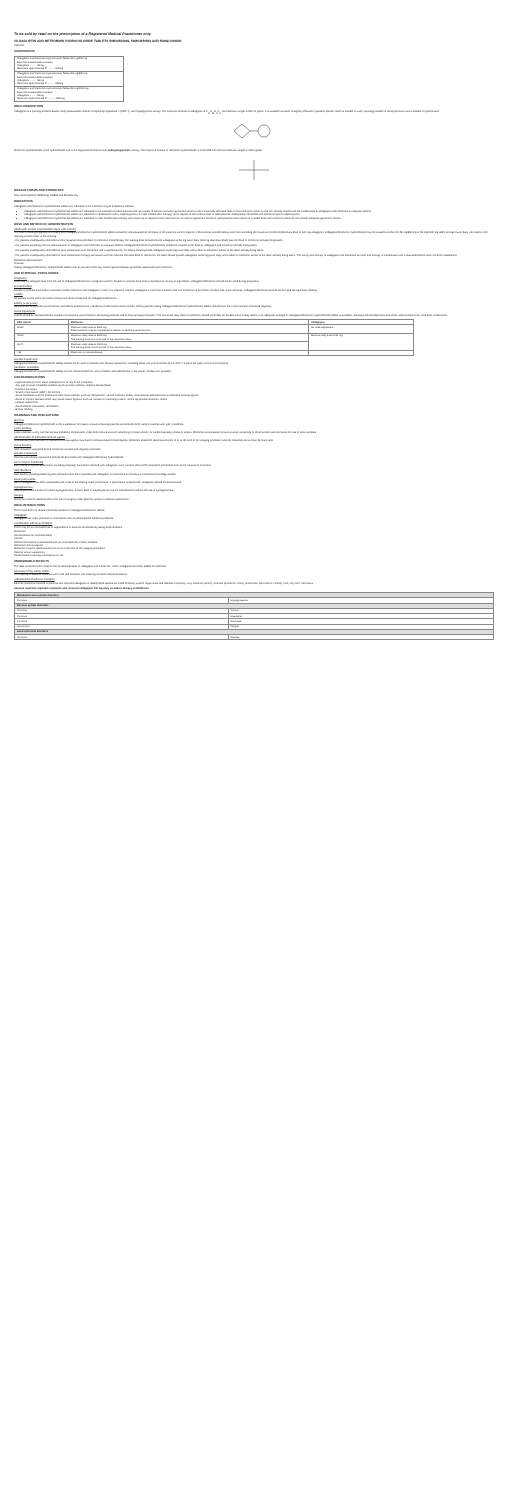To be sold by retail on the prescription of a Registered Medical Practitioner only.
VILDAGLIPTIN AND METFORMIN HYDROCHLORIDE TABLETS 50MG/500MG, 50MG/850MG AND 50MG/1000MG
Vildamet
COMPOSITION
| Vildagliptin and Metformin Hydrochloride Tablets 50 mg/500 mg Each film-coated tablet contains Vildagliptin .......... 50mg Metformin Hydrochloride IP .......... 500mg |
| Vildagliptin and Metformin Hydrochloride Tablets 50 mg/850 mg Each film-coated tablet contains Vildagliptin .......... 50mg Metformin Hydrochloride IP .......... 850mg |
| Vildagliptin and Metformin Hydrochloride Tablets 50 mg/1000 mg Each film-coated tablet contains Vildagliptin .......... 50mg Metformin Hydrochloride IP .......... 1000mg |
DRUG DESCRIPTION
Vildagliptin is a cyanopyrrolidine-based, orally bioavailable inhibitor of dipeptidyl peptidase 4 (DPP-4), with hypoglycemic activity. The empirical formula of vildagliptin is C<sub>17</sub>H<sub>25</sub>N<sub>3</sub>O<sub>2</sub>. Its molecular weight is 303.40 g/mol. It is available as white to slightly yellowish crystalline powder which is soluble in water, sparingly soluble in tetrahydrofuran and is soluble in cyclohexane.
Metformin Hydrochloride is the hydrochloride salt of the biguanide metformin with antihyperglycemic activity. The empirical formula of metformin hydrochloride is C4H11N5·HCl and its molecular weight is 165.6 g/mol.
DOSAGE FORMS AND STRENGTHS
Film coated tablets; 50/500mg, 50/850 and 50/1000 mg.
INDICATIONS
Vildagliptin and Metformin hydrochloride tablets are indicated in the treatment of type 2 diabetes mellitus:
Vildagliptin and Metformin hydrochloride tablets are indicated in the treatment of adult patients who are unable to achieve sufficient glycaemic control at their maximally tolerated dose of oral metformin alone or who are already treated with the combination of vildagliptin and metformin as separate tablets.
Vildagliptin and Metformin hydrochloride tablets are indicated in combination with a sulphonylurea (i.e. triple combination therapy) as an adjunct to diet and exercise in adult patients inadequately controlled with metformin and a sulphonylurea.
Vildagliptin and Metformin hydrochloride tablets are indicated in triple combination therapy with insulin as an adjunct to diet and exercise to improve glycaemic control in adult patients when insulin at a stable dose and metformin alone do not provide adequate glycaemic control.
DOSE AND METHOD OF ADMINISTRATION
Adults with normal renal function (GFR ≥ 90 ml/min)
The dose of antihyperglycaemic therapy with Vildagliptin/Metformin hydrochloride tablets should be individualised on the basis of the patient's current regimen, effectiveness and tolerability while not exceeding the maximum recommended daily dose of 100 mg vildagliptin. Vildagliptin/Metformin hydrochloride may be initiated at either the 50 mg/850 mg or 50 mg/1000 mg tablet strength twice daily, one tablet in the morning and the other in the evening.
- For patients inadequately controlled at their maximal tolerated dose of metformin monotherapy: the starting dose should provide vildagliptin as 50 mg twice daily (100 mg total daily dose) plus the dose of metformin already being taken.
- For patients switching from co-administration of vildagliptin and metformin as separate tablets: Vildagliptin/Metformin hydrochloride should be initiated at the dose of vildagliptin and metformin already being taken.
- For patients inadequately controlled on dual combination with metformin and a sulphonylurea: the doses should provide vildagliptin as 50 mg twice daily and a dose of metformin similar to the dose already being taken.
- For patients inadequately controlled on dual combination therapy with insulin and the maximal tolerated dose of metformin: the dose should provide vildagliptin as 50 mg twice daily and a dose of metformin similar to the dose already being taken. The safety and efficacy of vildagliptin and metformin as triple oral therapy in combination with a thiazolidinedione have not been established.
Method of administration
Oral use.
Taking Vildagliptin/Metformin hydrochloride tablets with or just after food may reduce gastrointestinal symptoms associated with metformin.
USE IN SPECIAL POPULATIONS
Pregnancy
There are no adequate data from the use of Vildagliptin/Metformin in pregnant women. Studies in animals have shown reproductive toxicity at high doses. Vildagliptin/Metformin should not be used during pregnancy.
Breast-feeding
Studies in animals have shown excretion of both metformin and vildagliptin in milk. It is unknown whether vildagliptin is excreted in human milk, but metformin is excreted in human milk in low amounts. Vildagliptin/Metformin should not be used during breast-feeding.
Fertility
No studies on the effect on human fertility have been conducted for Vildagliptin/Metformin.
Elderly (≥ 65 years)
As metformin is excreted via the kidney, and elderly patients have a tendency to decreased renal function, elderly patients taking Vildagliptin/Metformin hydrochloride tablets should have their renal function monitored regularly.
Renal impairment
A GFR should be assessed before initiation of treatment with metformin-containing products and at least annually thereafter. The maximum daily dose of metformin should preferably be divided into 2-3 daily doses. If no adequate strength of Vildagliptin/Metformin hydrochloride tablets is available, individual monocomponents should be used instead of the fixed dose combination.
| GFR ml/min | Metformin | Vildagliptin |
| --- | --- | --- |
| 60-89 | Maximum daily dose is 3000 mg. Dose reduction may be considered in relation to declining renal function. | No dose adjustment. |
| 45-59 | Maximum daily dose is 2000 mg. The starting dose is at most half of the maximum dose. | Maximal daily dose is 50 mg. |
| 30-44 | Maximum daily dose is 1000 mg. The starting dose is at most half of the maximum dose. | |
| <30 | Metformin is contraindicated. | |
Hepatic impairment
Vildagliptin/Metformin hydrochloride tablets should not be used in patients with hepatic impairment, including those with pre-treatment ALT or AST > 3 times the upper limit of normal (ULN).
Paediatric population
Vildagliptin/Metformin hydrochloride tablets are not recommended for use in children and adolescents (< 18 years). No data are available.
CONTRAINDICATIONS
- Hypersensitivity to the active substances or to any of the excipients
- Any type of acute metabolic acidosis (such as lactic acidosis, diabetic ketoacidosis)
- Diabetic pre-coma
- Severe renal failure (GFR < 30 ml/min)
- Acute conditions with the potential to alter renal function, such as: dehydration, severe infection, shock, intravascular administration of iodinated contrast agents
- Acute or chronic disease which may cause tissue hypoxia, such as: cardiac or respiratory failure, recent myocardial infarction, shock
- Hepatic impairment
- Acute alcohol intoxication, alcoholism
- Breast-feeding
WARNINGS AND PRECAUTIONS
General
Vildagliptin/Metformin hydrochloride is not a substitute for insulin in insulin-requiring patients and should not be used in patients with type 1 diabetes.
Lactic acidosis
Lactic acidosis, a very rare but serious metabolic complication, most often occurs at acute worsening of renal function, or cardiorespiratory illness or sepsis. Metformin accumulation occurs at acute worsening of renal function and increases the risk of lactic acidosis.
Administration of iodinated contrast agents
Intravascular administration of iodinated contrast agents may lead to contrast-induced nephropathy. Metformin should be discontinued prior to or at the time of the imaging procedure and not restarted until at least 48 hours after.
Renal function
GFR should be assessed before treatment initiation and regularly thereafter.
Hepatic impairment
Patients with hepatic impairment should not be treated with Vildagliptin/Metformin hydrochloride.
Liver enzyme monitoring
Rare cases of hepatic dysfunction (including hepatitis) have been reported with vildagliptin. Liver function tests (LFTs) should be performed prior to the initiation of treatment.
Skin disorders
Skin lesions, including blistering and ulceration have been reported with vildagliptin in extremities of monkeys in nonclinical toxicology studies.
Acute pancreatitis
Use of vildagliptin has been associated with a risk of developing acute pancreatitis. If pancreatitis is suspected, vildagliptin should be discontinued.
Hypoglycaemia
Sulphonylureas are known to cause hypoglycaemia. A lower dose of sulphonylurea may be considered to reduce the risk of hypoglycaemia.
Surgery
Metformin must be discontinued at the time of surgery under general, spinal or epidural anaesthesia.
DRUG INTERACTIONS
There have been no formal interaction studies for Vildagliptin/Metformin tablets.
Vildagliptin
Vildagliptin has a low potential for interactions with co-administered medicinal products.
Combination with ACE inhibitors
There may be an increased risk of angioedema in patients concomitantly taking ACE inhibitors.
Metformin
Combinations not recommended
Alcohol
Alcohol intoxication is associated with an increased risk of lactic acidosis.
Iodinated contrast agents
Metformin must be discontinued prior to or at the time of the imaging procedure.
Cationic active substances
Combinations requiring precautions for use
UNDESIRABLE EFFECTS
The data presented here relate to the co-administration of vildagliptin and metformin, where vildagliptin has been added to metformin.
Summary of the safety profile
The majority of adverse reactions were mild and transient, not requiring treatment discontinuations.
Tabulated list of adverse reactions
Adverse reactions reported in patients who received vildagliptin in double-blind studies are listed below by system organ class and absolute frequency: very common (≥1/10); common (≥1/100 to <1/10); uncommon (≥1/1,000 to <1/100); rare; very rare; not known.
Adverse reactions reported in patients who received vildagliptin 100 mg daily as add-on therapy to Metformin.
| Metabolism and nutrition disorders | |
| Common | Hypoglycaemia |
| Nervous system disorders | |
| Common | Tremor |
| Common | Headache |
| Common | Dizziness |
| Uncommon | Fatigue |
| Gastrointestinal disorders | |
| Common | Nausea |